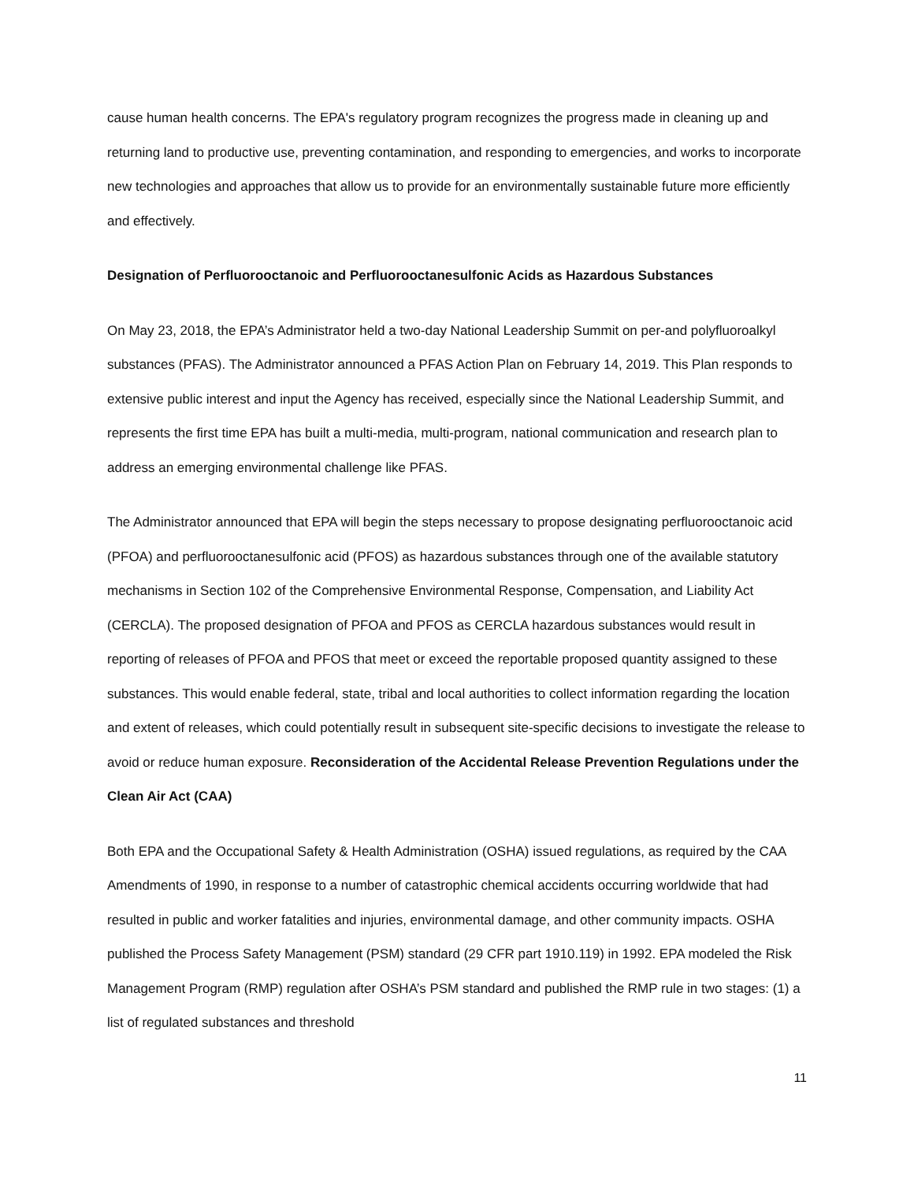cause human health concerns. The EPA's regulatory program recognizes the progress made in cleaning up and returning land to productive use, preventing contamination, and responding to emergencies, and works to incorporate new technologies and approaches that allow us to provide for an environmentally sustainable future more efficiently and effectively.
Designation of Perfluorooctanoic and Perfluorooctanesulfonic Acids as Hazardous Substances
On May 23, 2018, the EPA’s Administrator held a two-day National Leadership Summit on per-and polyfluoroalkyl substances (PFAS). The Administrator announced a PFAS Action Plan on February 14, 2019. This Plan responds to extensive public interest and input the Agency has received, especially since the National Leadership Summit, and represents the first time EPA has built a multi-media, multi-program, national communication and research plan to address an emerging environmental challenge like PFAS.
The Administrator announced that EPA will begin the steps necessary to propose designating perfluorooctanoic acid (PFOA) and perfluorooctanesulfonic acid (PFOS) as hazardous substances through one of the available statutory mechanisms in Section 102 of the Comprehensive Environmental Response, Compensation, and Liability Act (CERCLA). The proposed designation of PFOA and PFOS as CERCLA hazardous substances would result in reporting of releases of PFOA and PFOS that meet or exceed the reportable proposed quantity assigned to these substances. This would enable federal, state, tribal and local authorities to collect information regarding the location and extent of releases, which could potentially result in subsequent site-specific decisions to investigate the release to avoid or reduce human exposure. Reconsideration of the Accidental Release Prevention Regulations under the Clean Air Act (CAA)
Both EPA and the Occupational Safety & Health Administration (OSHA) issued regulations, as required by the CAA Amendments of 1990, in response to a number of catastrophic chemical accidents occurring worldwide that had resulted in public and worker fatalities and injuries, environmental damage, and other community impacts. OSHA published the Process Safety Management (PSM) standard (29 CFR part 1910.119) in 1992. EPA modeled the Risk Management Program (RMP) regulation after OSHA’s PSM standard and published the RMP rule in two stages: (1) a list of regulated substances and threshold
11